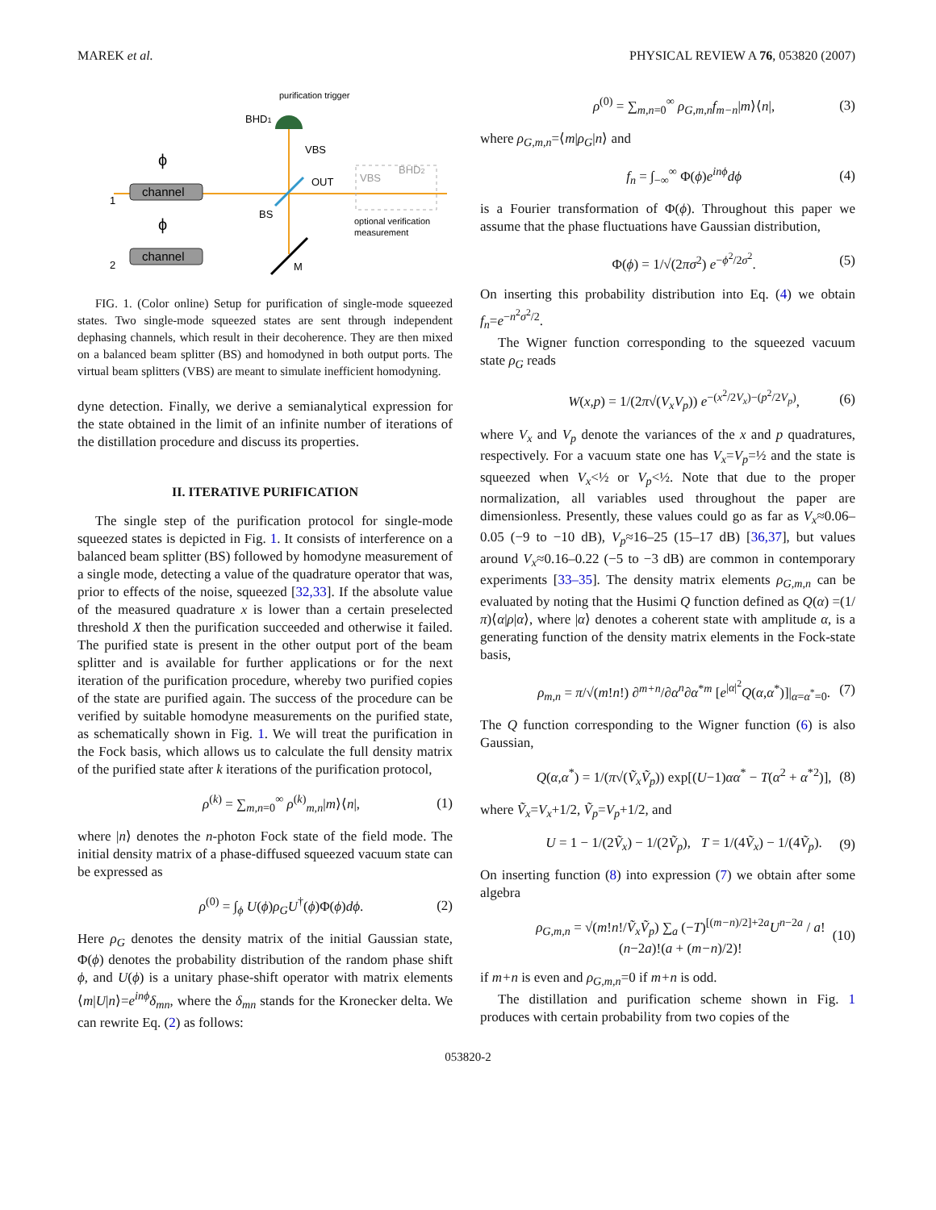MAREK et al. PHYSICAL REVIEW A 76, 053820 (2007)
purification trigger
BHD1
VBS
OUT
BS
M
channel
channel
ϕ
ϕ
1
2
VBS
BHD2
optional verification
measurement
FIG. 1. (Color online) Setup for purification of single-mode squeezed states. Two single-mode squeezed states are sent through independent dephasing channels, which result in their decoherence. They are then mixed on a balanced beam splitter (BS) and homodyned in both output ports. The virtual beam splitters (VBS) are meant to simulate inefficient homodyning.
dyne detection. Finally, we derive a semianalytical expression for the state obtained in the limit of an infinite number of iterations of the distillation procedure and discuss its properties.
II. ITERATIVE PURIFICATION
The single step of the purification protocol for single-mode squeezed states is depicted in Fig. 1. It consists of interference on a balanced beam splitter (BS) followed by homodyne measurement of a single mode, detecting a value of the quadrature operator that was, prior to effects of the noise, squeezed [32,33]. If the absolute value of the measured quadrature x is lower than a certain preselected threshold X then the purification succeeded and otherwise it failed. The purified state is present in the other output port of the beam splitter and is available for further applications or for the next iteration of the purification procedure, whereby two purified copies of the state are purified again. The success of the procedure can be verified by suitable homodyne measurements on the purified state, as schematically shown in Fig. 1. We will treat the purification in the Fock basis, which allows us to calculate the full density matrix of the purified state after k iterations of the purification protocol,
ρ<sup>(k)</sup> = ∑<sub>m,n=0</sub><sup>∞</sup> ρ<sup>(k)</sup><sub>m,n</sub>|m⟩⟨n|, (1)
where |n⟩ denotes the n-photon Fock state of the field mode. The initial density matrix of a phase-diffused squeezed vacuum state can be expressed as
ρ<sup>(0)</sup> = ∫<sub>ϕ</sub> U(ϕ)ρ<sub>G</sub>U<sup>†</sup>(ϕ)Φ(ϕ)dϕ. (2)
Here ρ<sub>G</sub> denotes the density matrix of the initial Gaussian state, Φ(ϕ) denotes the probability distribution of the random phase shift ϕ, and U(ϕ) is a unitary phase-shift operator with matrix elements ⟨m|U|n⟩=e<sup>inϕ</sup>δ<sub>mn</sub>, where the δ<sub>mn</sub> stands for the Kronecker delta. We can rewrite Eq. (2) as follows:
ρ<sup>(0)</sup> = ∑<sub>m,n=0</sub><sup>∞</sup> ρ<sub>G,m,n</sub>f<sub>m−n</sub>|m⟩⟨n|, (3)
where ρ<sub>G,m,n</sub>=⟨m|ρ<sub>G</sub>|n⟩ and
f<sub>n</sub> = ∫<sub>−∞</sub><sup>∞</sup> Φ(ϕ)e<sup>inϕ</sup>dϕ (4)
is a Fourier transformation of Φ(ϕ). Throughout this paper we assume that the phase fluctuations have Gaussian distribution,
Φ(ϕ) = 1/√(2πσ<sup>2</sup>) e<sup>−ϕ<sup>2</sup>/2σ<sup>2</sup></sup>. (5)
On inserting this probability distribution into Eq. (4) we obtain f<sub>n</sub>=e<sup>−n<sup>2</sup>σ<sup>2</sup>/2</sup>.
The Wigner function corresponding to the squeezed vacuum state ρ<sub>G</sub> reads
W(x,p) = 1/(2π√(V<sub>x</sub>V<sub>p</sub>)) e<sup>−(x<sup>2</sup>/2V<sub>x</sub>)−(p<sup>2</sup>/2V<sub>p</sub>)</sup>, (6)
where V<sub>x</sub> and V<sub>p</sub> denote the variances of the x and p quadratures, respectively. For a vacuum state one has V<sub>x</sub>=V<sub>p</sub>=½ and the state is squeezed when V<sub>x</sub><½ or V<sub>p</sub><½. Note that due to the proper normalization, all variables used throughout the paper are dimensionless. Presently, these values could go as far as V<sub>x</sub>≈0.06–0.05 (−9 to −10 dB), V<sub>p</sub>≈16–25 (15–17 dB) [36,37], but values around V<sub>x</sub>≈0.16–0.22 (−5 to −3 dB) are common in contemporary experiments [33–35]. The density matrix elements ρ<sub>G,m,n</sub> can be evaluated by noting that the Husimi Q function defined as Q(α) =(1/π)⟨α|ρ|α⟩, where |α⟩ denotes a coherent state with amplitude α, is a generating function of the density matrix elements in the Fock-state basis,
ρ<sub>m,n</sub> = π/√(m!n!) ∂<sup>m+n</sup>/∂α<sup>n</sup>∂α<sup>*m</sup> [e<sup>|α|<sup>2</sup></sup>Q(α,α<sup>*</sup>)]|<sub>α=α<sup>*</sup>=0</sub>. (7)
The Q function corresponding to the Wigner function (6) is also Gaussian,
Q(α,α<sup>*</sup>) = 1/(π√(Ṽ<sub>x</sub>Ṽ<sub>p</sub>)) exp[(U−1)αα<sup>*</sup> − T(α<sup>2</sup> + α<sup>*2</sup>)], (8)
where Ṽ<sub>x</sub>=V<sub>x</sub>+1/2, Ṽ<sub>p</sub>=V<sub>p</sub>+1/2, and
U = 1 − 1/(2Ṽ<sub>x</sub>) − 1/(2Ṽ<sub>p</sub>), T = 1/(4Ṽ<sub>x</sub>) − 1/(4Ṽ<sub>p</sub>). (9)
On inserting function (8) into expression (7) we obtain after some algebra
ρ<sub>G,m,n</sub> = √(m!n!/Ṽ<sub>x</sub>Ṽ<sub>p</sub>) ∑<sub>a</sub> (−T)<sup>[(m−n)/2]+2a</sup>U<sup>n−2a</sup> / a!(n−2a)!(a + (m−n)/2)! (10)
if m+n is even and ρ<sub>G,m,n</sub>=0 if m+n is odd.
The distillation and purification scheme shown in Fig. 1 produces with certain probability from two copies of the
053820-2